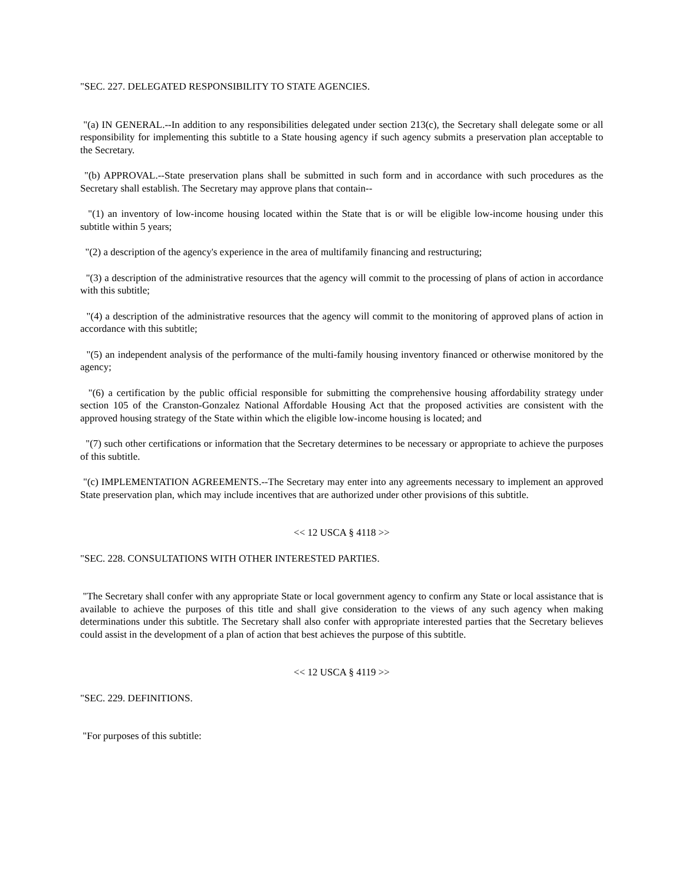"SEC. 227. DELEGATED RESPONSIBILITY TO STATE AGENCIES.
"(a) IN GENERAL.--In addition to any responsibilities delegated under section 213(c), the Secretary shall delegate some or all responsibility for implementing this subtitle to a State housing agency if such agency submits a preservation plan acceptable to the Secretary.
"(b) APPROVAL.--State preservation plans shall be submitted in such form and in accordance with such procedures as the Secretary shall establish. The Secretary may approve plans that contain--
"(1) an inventory of low-income housing located within the State that is or will be eligible low-income housing under this subtitle within 5 years;
"(2) a description of the agency's experience in the area of multifamily financing and restructuring;
"(3) a description of the administrative resources that the agency will commit to the processing of plans of action in accordance with this subtitle;
"(4) a description of the administrative resources that the agency will commit to the monitoring of approved plans of action in accordance with this subtitle;
"(5) an independent analysis of the performance of the multi-family housing inventory financed or otherwise monitored by the agency;
"(6) a certification by the public official responsible for submitting the comprehensive housing affordability strategy under section 105 of the Cranston-Gonzalez National Affordable Housing Act that the proposed activities are consistent with the approved housing strategy of the State within which the eligible low-income housing is located; and
"(7) such other certifications or information that the Secretary determines to be necessary or appropriate to achieve the purposes of this subtitle.
"(c) IMPLEMENTATION AGREEMENTS.--The Secretary may enter into any agreements necessary to implement an approved State preservation plan, which may include incentives that are authorized under other provisions of this subtitle.
<< 12 USCA § 4118 >>
"SEC. 228. CONSULTATIONS WITH OTHER INTERESTED PARTIES.
"The Secretary shall confer with any appropriate State or local government agency to confirm any State or local assistance that is available to achieve the purposes of this title and shall give consideration to the views of any such agency when making determinations under this subtitle. The Secretary shall also confer with appropriate interested parties that the Secretary believes could assist in the development of a plan of action that best achieves the purpose of this subtitle.
<< 12 USCA § 4119 >>
"SEC. 229. DEFINITIONS.
"For purposes of this subtitle: